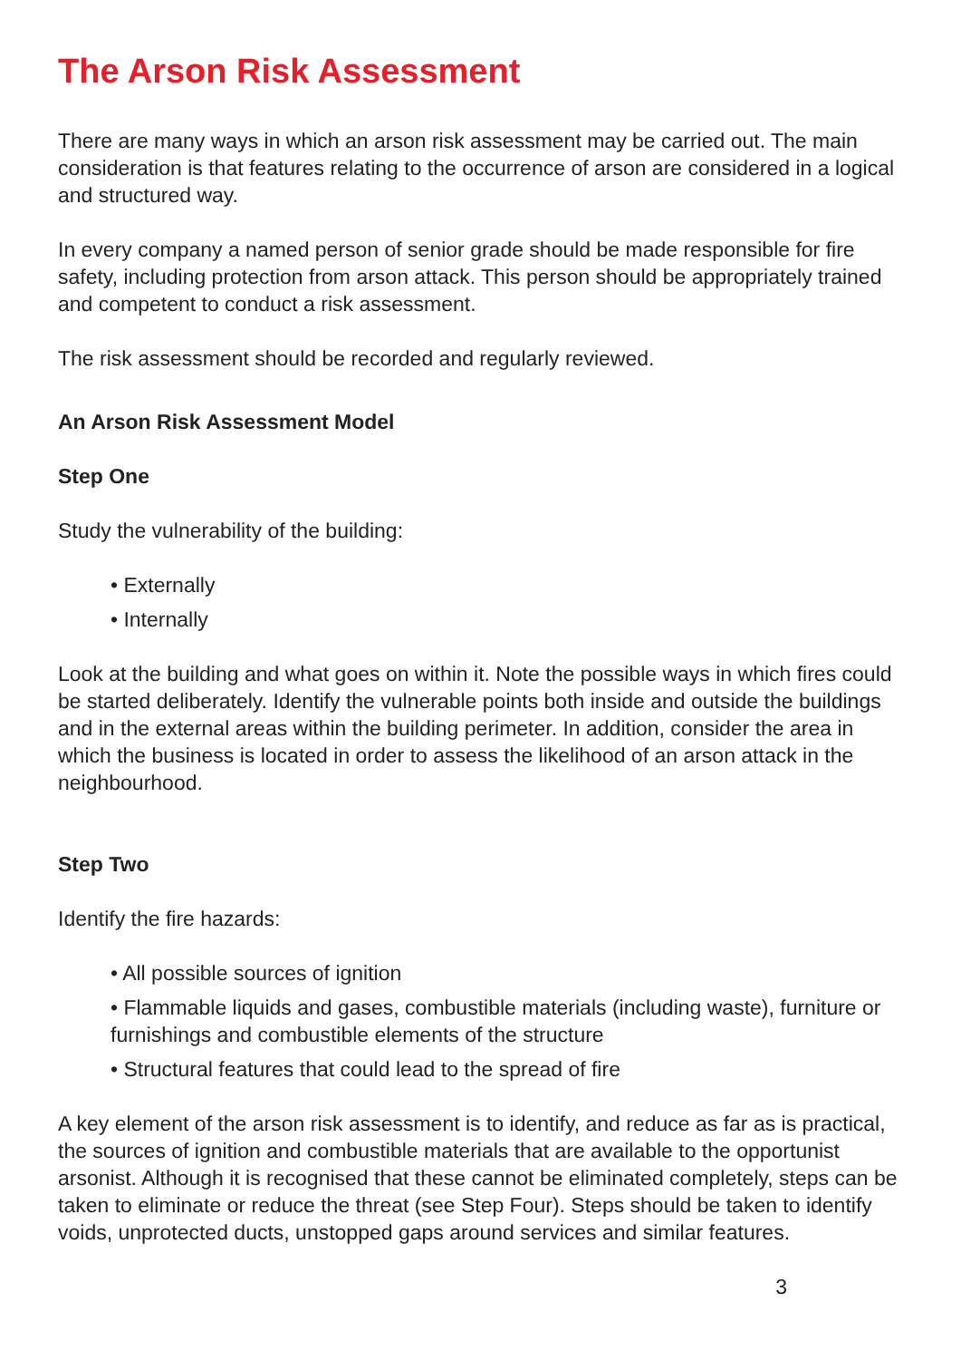The Arson Risk Assessment
There are many ways in which an arson risk assessment may be carried out. The main consideration is that features relating to the occurrence of arson are considered in a logical and structured way.
In every company a named person of senior grade should be made responsible for fire safety, including protection from arson attack. This person should be appropriately trained and competent to conduct a risk assessment.
The risk assessment should be recorded and regularly reviewed.
An Arson Risk Assessment Model
Step One
Study the vulnerability of the building:
• Externally
• Internally
Look at the building and what goes on within it. Note the possible ways in which fires could be started deliberately. Identify the vulnerable points both inside and outside the buildings and in the external areas within the building perimeter. In addition, consider the area in which the business is located in order to assess the likelihood of an arson attack in the neighbourhood.
Step Two
Identify the fire hazards:
• All possible sources of ignition
• Flammable liquids and gases, combustible materials (including waste), furniture or furnishings and combustible elements of the structure
• Structural features that could lead to the spread of fire
A key element of the arson risk assessment is to identify, and reduce as far as is practical, the sources of ignition and combustible materials that are available to the opportunist arsonist. Although it is recognised that these cannot be eliminated completely, steps can be taken to eliminate or reduce the threat (see Step Four). Steps should be taken to identify voids, unprotected ducts, unstopped gaps around services and similar features.
3